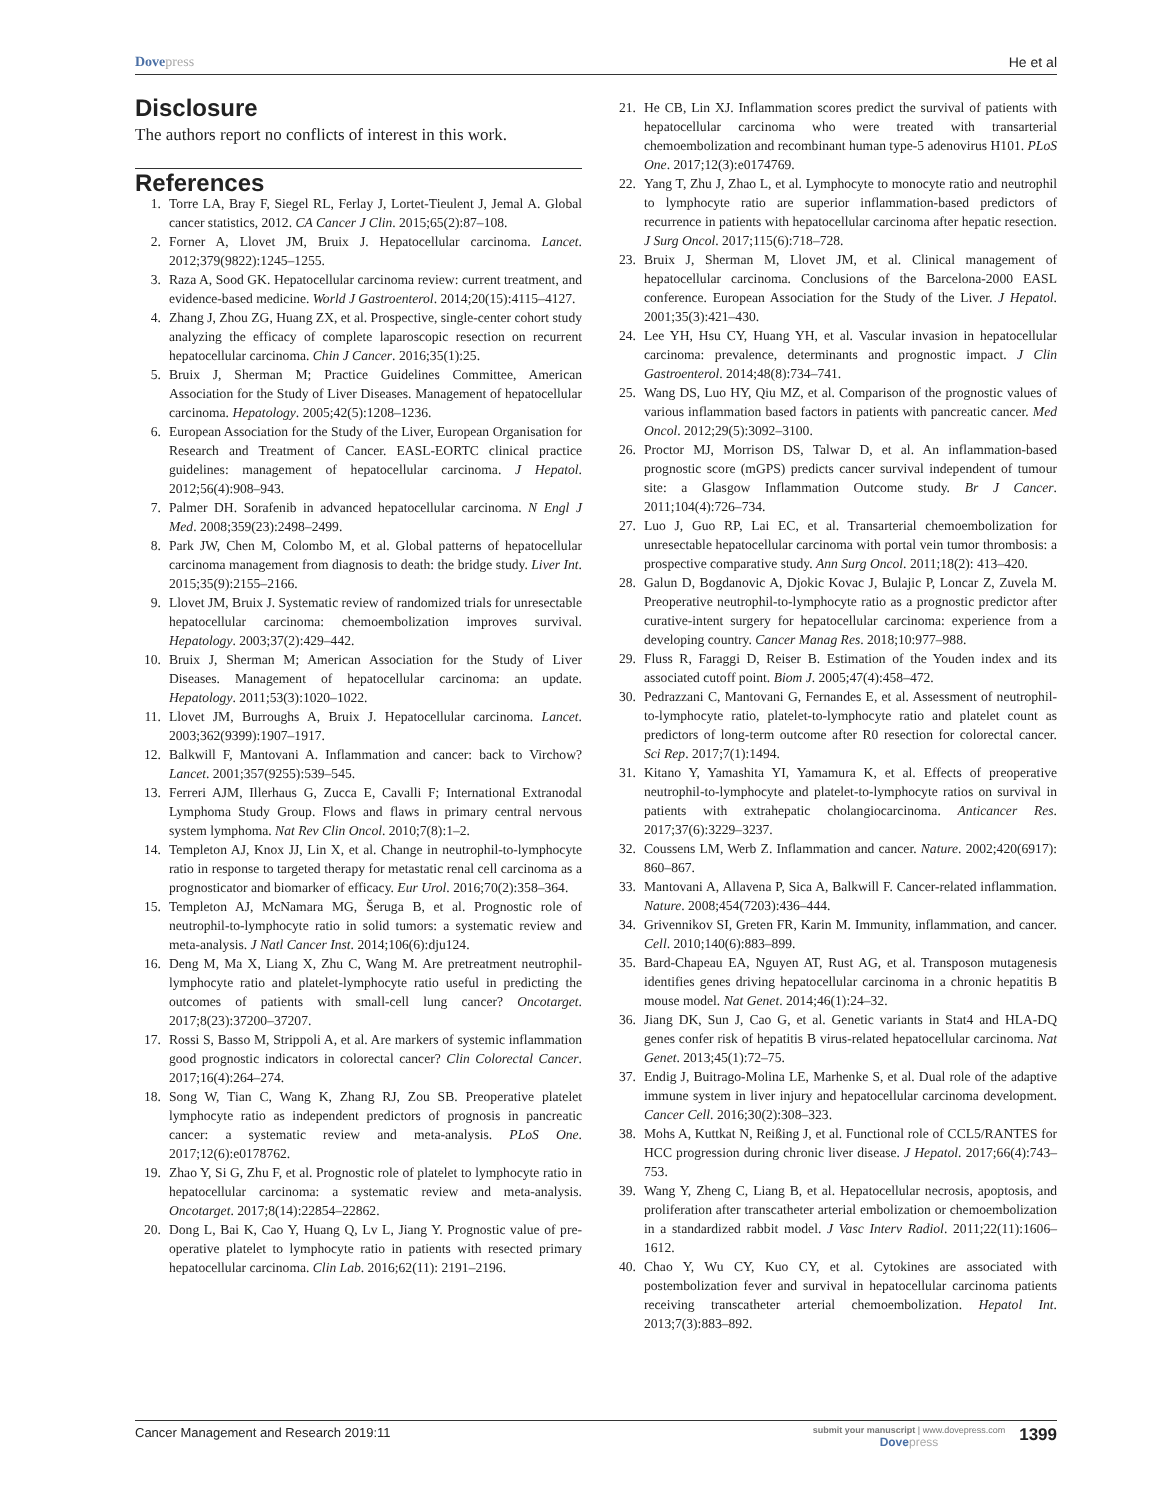Dovepress He et al
Disclosure
The authors report no conflicts of interest in this work.
References
1. Torre LA, Bray F, Siegel RL, Ferlay J, Lortet-Tieulent J, Jemal A. Global cancer statistics, 2012. CA Cancer J Clin. 2015;65(2):87–108.
2. Forner A, Llovet JM, Bruix J. Hepatocellular carcinoma. Lancet. 2012;379(9822):1245–1255.
3. Raza A, Sood GK. Hepatocellular carcinoma review: current treatment, and evidence-based medicine. World J Gastroenterol. 2014;20(15):4115–4127.
4. Zhang J, Zhou ZG, Huang ZX, et al. Prospective, single-center cohort study analyzing the efficacy of complete laparoscopic resection on recurrent hepatocellular carcinoma. Chin J Cancer. 2016;35(1):25.
5. Bruix J, Sherman M; Practice Guidelines Committee, American Association for the Study of Liver Diseases. Management of hepatocellular carcinoma. Hepatology. 2005;42(5):1208–1236.
6. European Association for the Study of the Liver, European Organisation for Research and Treatment of Cancer. EASL-EORTC clinical practice guidelines: management of hepatocellular carcinoma. J Hepatol. 2012;56(4):908–943.
7. Palmer DH. Sorafenib in advanced hepatocellular carcinoma. N Engl J Med. 2008;359(23):2498–2499.
8. Park JW, Chen M, Colombo M, et al. Global patterns of hepatocellular carcinoma management from diagnosis to death: the bridge study. Liver Int. 2015;35(9):2155–2166.
9. Llovet JM, Bruix J. Systematic review of randomized trials for unresectable hepatocellular carcinoma: chemoembolization improves survival. Hepatology. 2003;37(2):429–442.
10. Bruix J, Sherman M; American Association for the Study of Liver Diseases. Management of hepatocellular carcinoma: an update. Hepatology. 2011;53(3):1020–1022.
11. Llovet JM, Burroughs A, Bruix J. Hepatocellular carcinoma. Lancet. 2003;362(9399):1907–1917.
12. Balkwill F, Mantovani A. Inflammation and cancer: back to Virchow? Lancet. 2001;357(9255):539–545.
13. Ferreri AJM, Illerhaus G, Zucca E, Cavalli F; International Extranodal Lymphoma Study Group. Flows and flaws in primary central nervous system lymphoma. Nat Rev Clin Oncol. 2010;7(8):1–2.
14. Templeton AJ, Knox JJ, Lin X, et al. Change in neutrophil-to-lymphocyte ratio in response to targeted therapy for metastatic renal cell carcinoma as a prognosticator and biomarker of efficacy. Eur Urol. 2016;70(2):358–364.
15. Templeton AJ, McNamara MG, Šeruga B, et al. Prognostic role of neutrophil-to-lymphocyte ratio in solid tumors: a systematic review and meta-analysis. J Natl Cancer Inst. 2014;106(6):dju124.
16. Deng M, Ma X, Liang X, Zhu C, Wang M. Are pretreatment neutrophil-lymphocyte ratio and platelet-lymphocyte ratio useful in predicting the outcomes of patients with small-cell lung cancer? Oncotarget. 2017;8(23):37200–37207.
17. Rossi S, Basso M, Strippoli A, et al. Are markers of systemic inflammation good prognostic indicators in colorectal cancer? Clin Colorectal Cancer. 2017;16(4):264–274.
18. Song W, Tian C, Wang K, Zhang RJ, Zou SB. Preoperative platelet lymphocyte ratio as independent predictors of prognosis in pancreatic cancer: a systematic review and meta-analysis. PLoS One. 2017;12(6):e0178762.
19. Zhao Y, Si G, Zhu F, et al. Prognostic role of platelet to lymphocyte ratio in hepatocellular carcinoma: a systematic review and meta-analysis. Oncotarget. 2017;8(14):22854–22862.
20. Dong L, Bai K, Cao Y, Huang Q, Lv L, Jiang Y. Prognostic value of pre-operative platelet to lymphocyte ratio in patients with resected primary hepatocellular carcinoma. Clin Lab. 2016;62(11): 2191–2196.
21. He CB, Lin XJ. Inflammation scores predict the survival of patients with hepatocellular carcinoma who were treated with transarterial chemoembolization and recombinant human type-5 adenovirus H101. PLoS One. 2017;12(3):e0174769.
22. Yang T, Zhu J, Zhao L, et al. Lymphocyte to monocyte ratio and neutrophil to lymphocyte ratio are superior inflammation-based predictors of recurrence in patients with hepatocellular carcinoma after hepatic resection. J Surg Oncol. 2017;115(6):718–728.
23. Bruix J, Sherman M, Llovet JM, et al. Clinical management of hepatocellular carcinoma. Conclusions of the Barcelona-2000 EASL conference. European Association for the Study of the Liver. J Hepatol. 2001;35(3):421–430.
24. Lee YH, Hsu CY, Huang YH, et al. Vascular invasion in hepatocellular carcinoma: prevalence, determinants and prognostic impact. J Clin Gastroenterol. 2014;48(8):734–741.
25. Wang DS, Luo HY, Qiu MZ, et al. Comparison of the prognostic values of various inflammation based factors in patients with pancreatic cancer. Med Oncol. 2012;29(5):3092–3100.
26. Proctor MJ, Morrison DS, Talwar D, et al. An inflammation-based prognostic score (mGPS) predicts cancer survival independent of tumour site: a Glasgow Inflammation Outcome study. Br J Cancer. 2011;104(4):726–734.
27. Luo J, Guo RP, Lai EC, et al. Transarterial chemoembolization for unresectable hepatocellular carcinoma with portal vein tumor thrombosis: a prospective comparative study. Ann Surg Oncol. 2011;18(2): 413–420.
28. Galun D, Bogdanovic A, Djokic Kovac J, Bulajic P, Loncar Z, Zuvela M. Preoperative neutrophil-to-lymphocyte ratio as a prognostic predictor after curative-intent surgery for hepatocellular carcinoma: experience from a developing country. Cancer Manag Res. 2018;10:977–988.
29. Fluss R, Faraggi D, Reiser B. Estimation of the Youden index and its associated cutoff point. Biom J. 2005;47(4):458–472.
30. Pedrazzani C, Mantovani G, Fernandes E, et al. Assessment of neutrophil-to-lymphocyte ratio, platelet-to-lymphocyte ratio and platelet count as predictors of long-term outcome after R0 resection for colorectal cancer. Sci Rep. 2017;7(1):1494.
31. Kitano Y, Yamashita YI, Yamamura K, et al. Effects of preoperative neutrophil-to-lymphocyte and platelet-to-lymphocyte ratios on survival in patients with extrahepatic cholangiocarcinoma. Anticancer Res. 2017;37(6):3229–3237.
32. Coussens LM, Werb Z. Inflammation and cancer. Nature. 2002;420(6917): 860–867.
33. Mantovani A, Allavena P, Sica A, Balkwill F. Cancer-related inflammation. Nature. 2008;454(7203):436–444.
34. Grivennikov SI, Greten FR, Karin M. Immunity, inflammation, and cancer. Cell. 2010;140(6):883–899.
35. Bard-Chapeau EA, Nguyen AT, Rust AG, et al. Transposon mutagenesis identifies genes driving hepatocellular carcinoma in a chronic hepatitis B mouse model. Nat Genet. 2014;46(1):24–32.
36. Jiang DK, Sun J, Cao G, et al. Genetic variants in Stat4 and HLA-DQ genes confer risk of hepatitis B virus-related hepatocellular carcinoma. Nat Genet. 2013;45(1):72–75.
37. Endig J, Buitrago-Molina LE, Marhenke S, et al. Dual role of the adaptive immune system in liver injury and hepatocellular carcinoma development. Cancer Cell. 2016;30(2):308–323.
38. Mohs A, Kuttkat N, Reißing J, et al. Functional role of CCL5/RANTES for HCC progression during chronic liver disease. J Hepatol. 2017;66(4):743–753.
39. Wang Y, Zheng C, Liang B, et al. Hepatocellular necrosis, apoptosis, and proliferation after transcatheter arterial embolization or chemoembolization in a standardized rabbit model. J Vasc Interv Radiol. 2011;22(11):1606–1612.
40. Chao Y, Wu CY, Kuo CY, et al. Cytokines are associated with postembolization fever and survival in hepatocellular carcinoma patients receiving transcatheter arterial chemoembolization. Hepatol Int. 2013;7(3):883–892.
Cancer Management and Research 2019:11
submit your manuscript | www.dovepress.com
Dovepress
1399